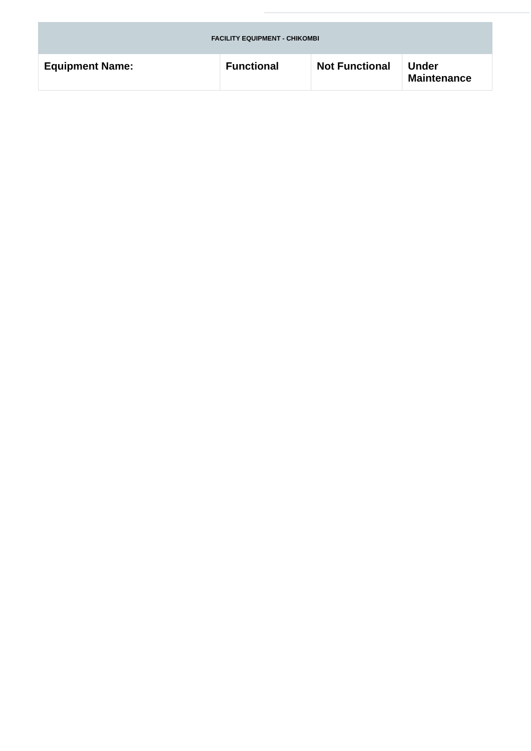| FACILITY EQUIPMENT - CHIKOMBI | | | |
| --- | --- | --- | --- |
| Equipment Name: | Functional | Not Functional | Under Maintenance |